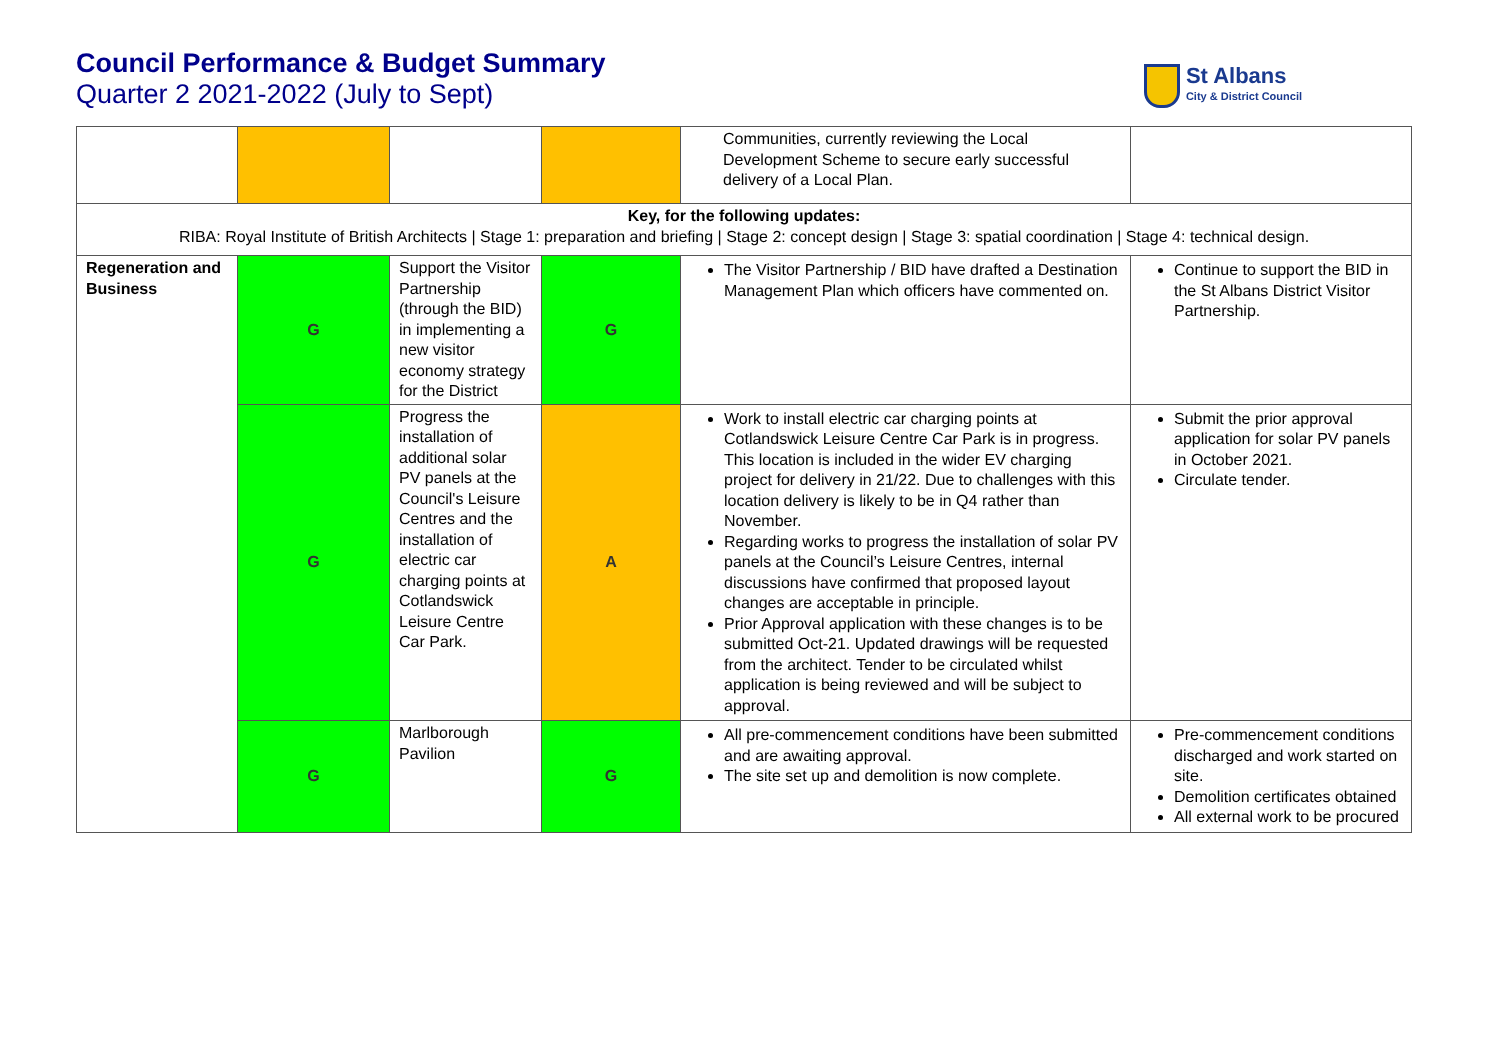Council Performance & Budget Summary
Quarter 2 2021-2022 (July to Sept)
St Albans
City & District Council
| | | | | Communities, currently reviewing the Local Development Scheme to secure early successful delivery of a Local Plan. | |
| Key, for the following updates: RIBA: Royal Institute of British Architects / Stage 1: preparation and briefing / Stage 2: concept design / Stage 3: spatial coordination / Stage 4: technical design. | | | | | |
| Regeneration and Business | G | Support the Visitor Partnership (through the BID) in implementing a new visitor economy strategy for the District | G | The Visitor Partnership / BID have drafted a Destination Management Plan which officers have commented on. | Continue to support the BID in the St Albans District Visitor Partnership. |
| | G | Progress the installation of additional solar PV panels at the Council's Leisure Centres and the installation of electric car charging points at Cotlandswick Leisure Centre Car Park. | A | Work to install electric car charging points at Cotlandswick Leisure Centre Car Park is in progress. This location is included in the wider EV charging project for delivery in 21/22. Due to challenges with this location delivery is likely to be in Q4 rather than November. Regarding works to progress the installation of solar PV panels at the Council’s Leisure Centres, internal discussions have confirmed that proposed layout changes are acceptable in principle. Prior Approval application with these changes is to be submitted Oct-21. Updated drawings will be requested from the architect. Tender to be circulated whilst application is being reviewed and will be subject to approval. | Submit the prior approval application for solar PV panels in October 2021. Circulate tender. |
| | G | Marlborough Pavilion | G | All pre-commencement conditions have been submitted and are awaiting approval. The site set up and demolition is now complete. | Pre-commencement conditions discharged and work started on site. Demolition certificates obtained All external work to be procured |